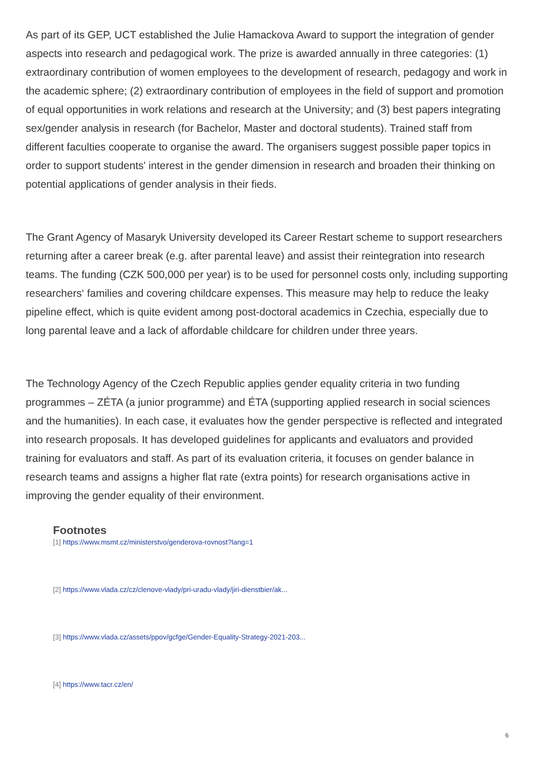As part of its GEP, UCT established the Julie Hamackova Award to support the integration of gender aspects into research and pedagogical work. The prize is awarded annually in three categories: (1) extraordinary contribution of women employees to the development of research, pedagogy and work in the academic sphere; (2) extraordinary contribution of employees in the field of support and promotion of equal opportunities in work relations and research at the University; and (3) best papers integrating sex/gender analysis in research (for Bachelor, Master and doctoral students). Trained staff from different faculties cooperate to organise the award. The organisers suggest possible paper topics in order to support students' interest in the gender dimension in research and broaden their thinking on potential applications of gender analysis in their fieds.
The Grant Agency of Masaryk University developed its Career Restart scheme to support researchers returning after a career break (e.g. after parental leave) and assist their reintegration into research teams. The funding (CZK 500,000 per year) is to be used for personnel costs only, including supporting researchers‘ families and covering childcare expenses. This measure may help to reduce the leaky pipeline effect, which is quite evident among post-doctoral academics in Czechia, especially due to long parental leave and a lack of affordable childcare for children under three years.
The Technology Agency of the Czech Republic applies gender equality criteria in two funding programmes – ZÉTA (a junior programme) and ÉTA (supporting applied research in social sciences and the humanities). In each case, it evaluates how the gender perspective is reflected and integrated into research proposals. It has developed guidelines for applicants and evaluators and provided training for evaluators and staff. As part of its evaluation criteria, it focuses on gender balance in research teams and assigns a higher flat rate (extra points) for research organisations active in improving the gender equality of their environment.
Footnotes
[1] https://www.msmt.cz/ministerstvo/genderova-rovnost?lang=1
[2] https://www.vlada.cz/cz/clenove-vlady/pri-uradu-vlady/jiri-dienstbier/ak...
[3] https://www.vlada.cz/assets/ppov/gcfge/Gender-Equality-Strategy-2021-203...
[4] https://www.tacr.cz/en/
6